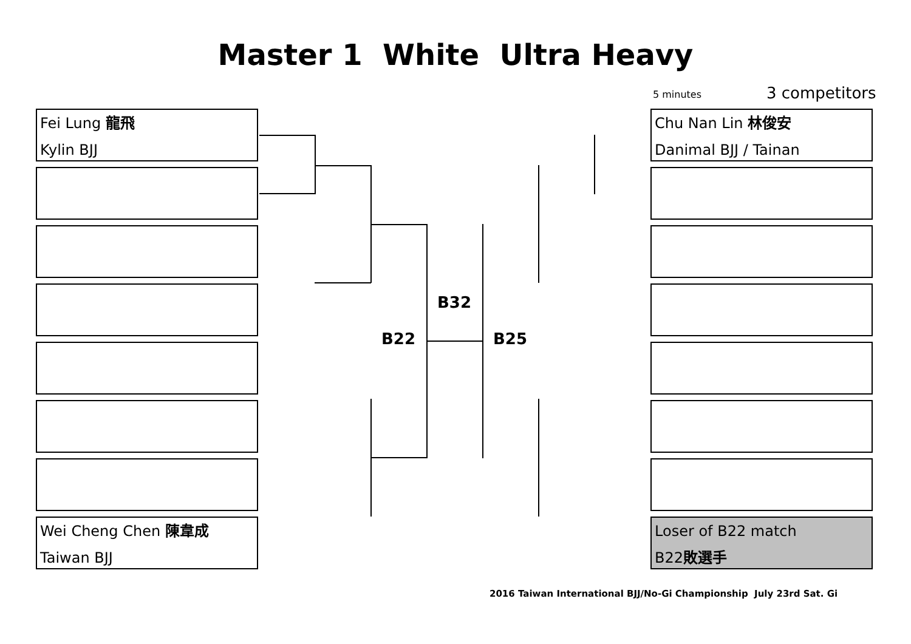Master 1 White Ultra Heavy
5 minutes 3 competitors
Fei Lung 龍飛
Kylin BJJ
Wei Cheng Chen 陳韋成
Taiwan BJJ
Chu Nan Lin 林俊安
Danimal BJJ / Tainan
Loser of B22 match
B22敗選手
B32
B22 B25
2016 Taiwan International BJJ/No-Gi Championship July 23rd Sat. Gi